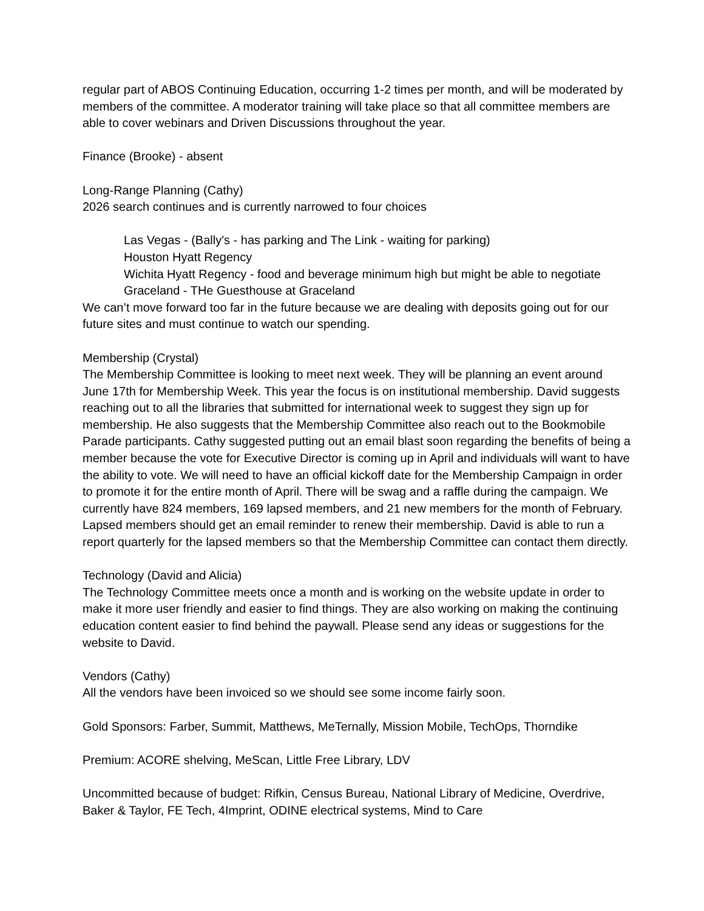regular part of ABOS Continuing Education, occurring 1-2 times per month, and will be moderated by members of the committee. A moderator training will take place so that all committee members are able to cover webinars and Driven Discussions throughout the year.
Finance (Brooke) - absent
Long-Range Planning (Cathy)
2026 search continues and is currently narrowed to four choices
Las Vegas - (Bally's - has parking and The Link - waiting for parking)
Houston Hyatt Regency
Wichita Hyatt Regency - food and beverage minimum high but might be able to negotiate
Graceland - THe Guesthouse at Graceland
We can’t move forward too far in the future because we are dealing with deposits going out for our future sites and must continue to watch our spending.
Membership (Crystal)
The Membership Committee is looking to meet next week. They will be planning an event around June 17th for Membership Week. This year the focus is on institutional membership. David suggests reaching out to all the libraries that submitted for international week to suggest they sign up for membership. He also suggests that the Membership Committee also reach out to the Bookmobile Parade participants. Cathy suggested putting out an email blast soon regarding the benefits of being a member because the vote for Executive Director is coming up in April and individuals will want to have the ability to vote. We will need to have an official kickoff date for the Membership Campaign in order to promote it for the entire month of April. There will be swag and a raffle during the campaign. We currently have 824 members, 169 lapsed members, and 21 new members for the month of February. Lapsed members should get an email reminder to renew their membership. David is able to run a report quarterly for the lapsed members so that the Membership Committee can contact them directly.
Technology (David and Alicia)
The Technology Committee meets once a month and is working on the website update in order to make it more user friendly and easier to find things. They are also working on making the continuing education content easier to find behind the paywall. Please send any ideas or suggestions for the website to David.
Vendors (Cathy)
All the vendors have been invoiced so we should see some income fairly soon.
Gold Sponsors: Farber, Summit, Matthews, MeTernally, Mission Mobile, TechOps, Thorndike
Premium: ACORE shelving, MeScan, Little Free Library, LDV
Uncommitted because of budget: Rifkin, Census Bureau, National Library of Medicine, Overdrive, Baker & Taylor, FE Tech, 4Imprint, ODINE electrical systems, Mind to Care